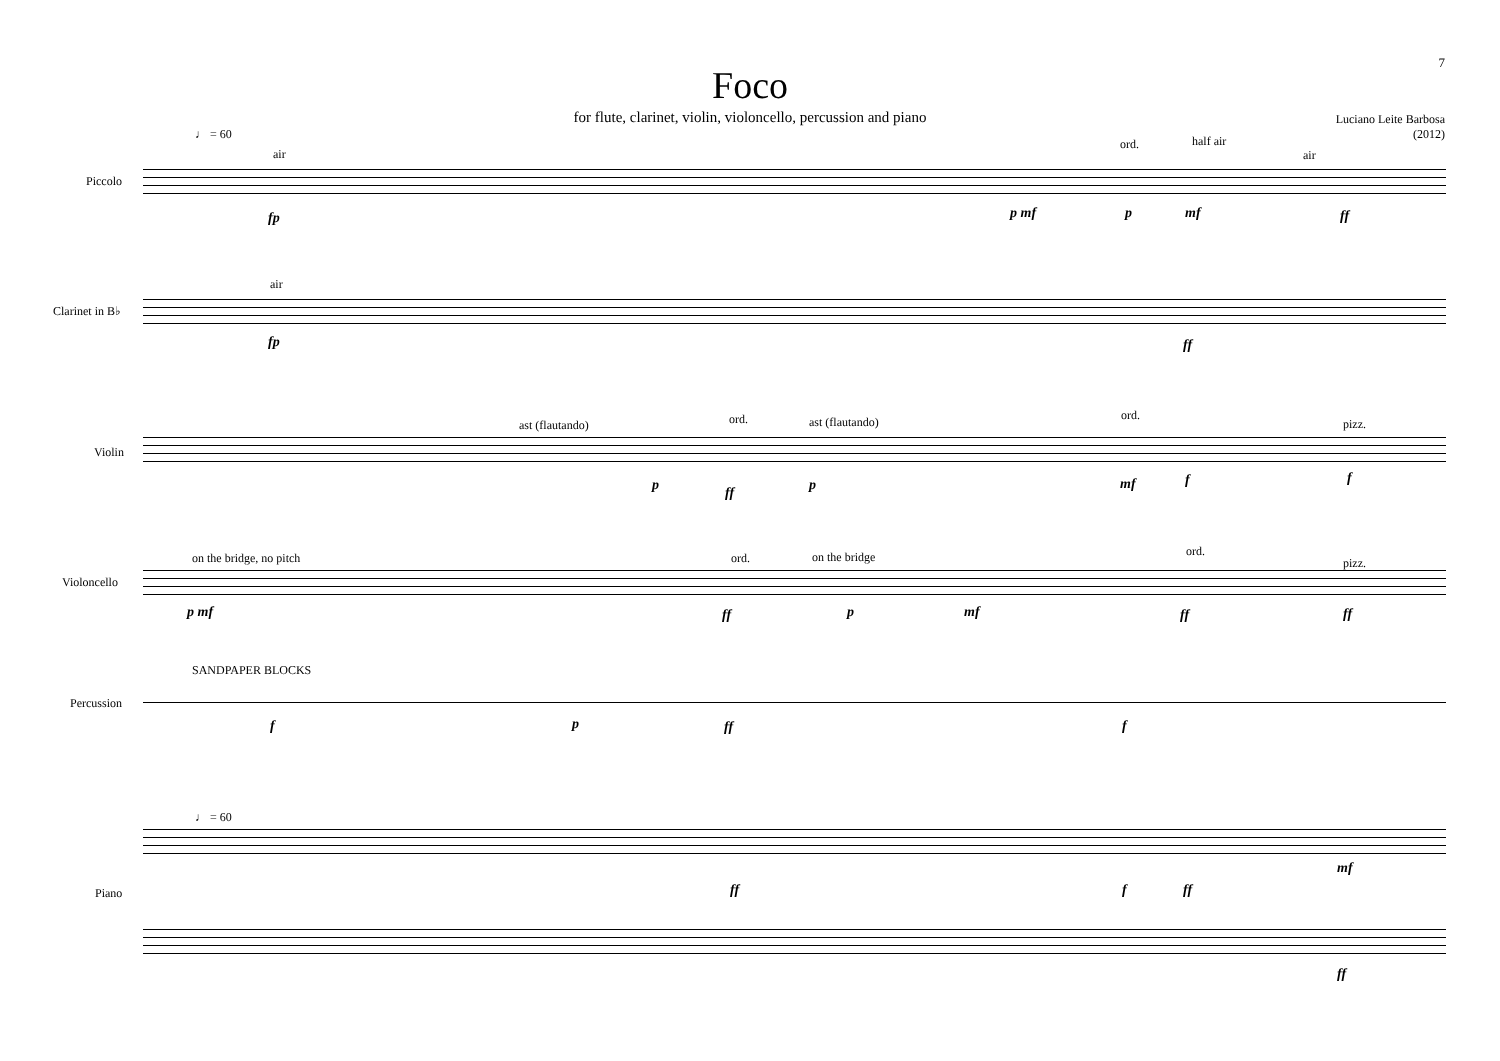7
Foco
for flute, clarinet, violin, violoncello, percussion and piano
Luciano Leite Barbosa
(2012)
♩ = 60
Piccolo
air
fp
ord. half air
air
p mf p mf ff
Clarinet in B♭
air
fp ff
Violin
ast (flautando) ord. ast (flautando) ord.
pizz.
p ff p mf f f
Violoncello
on the bridge, no pitch ord. on the bridge ord.
pizz.
p mf ff p mf ff ff
Percussion
SANDPAPER BLOCKS
f p ff f
♩ = 60
Piano ff f ff
mf
ff